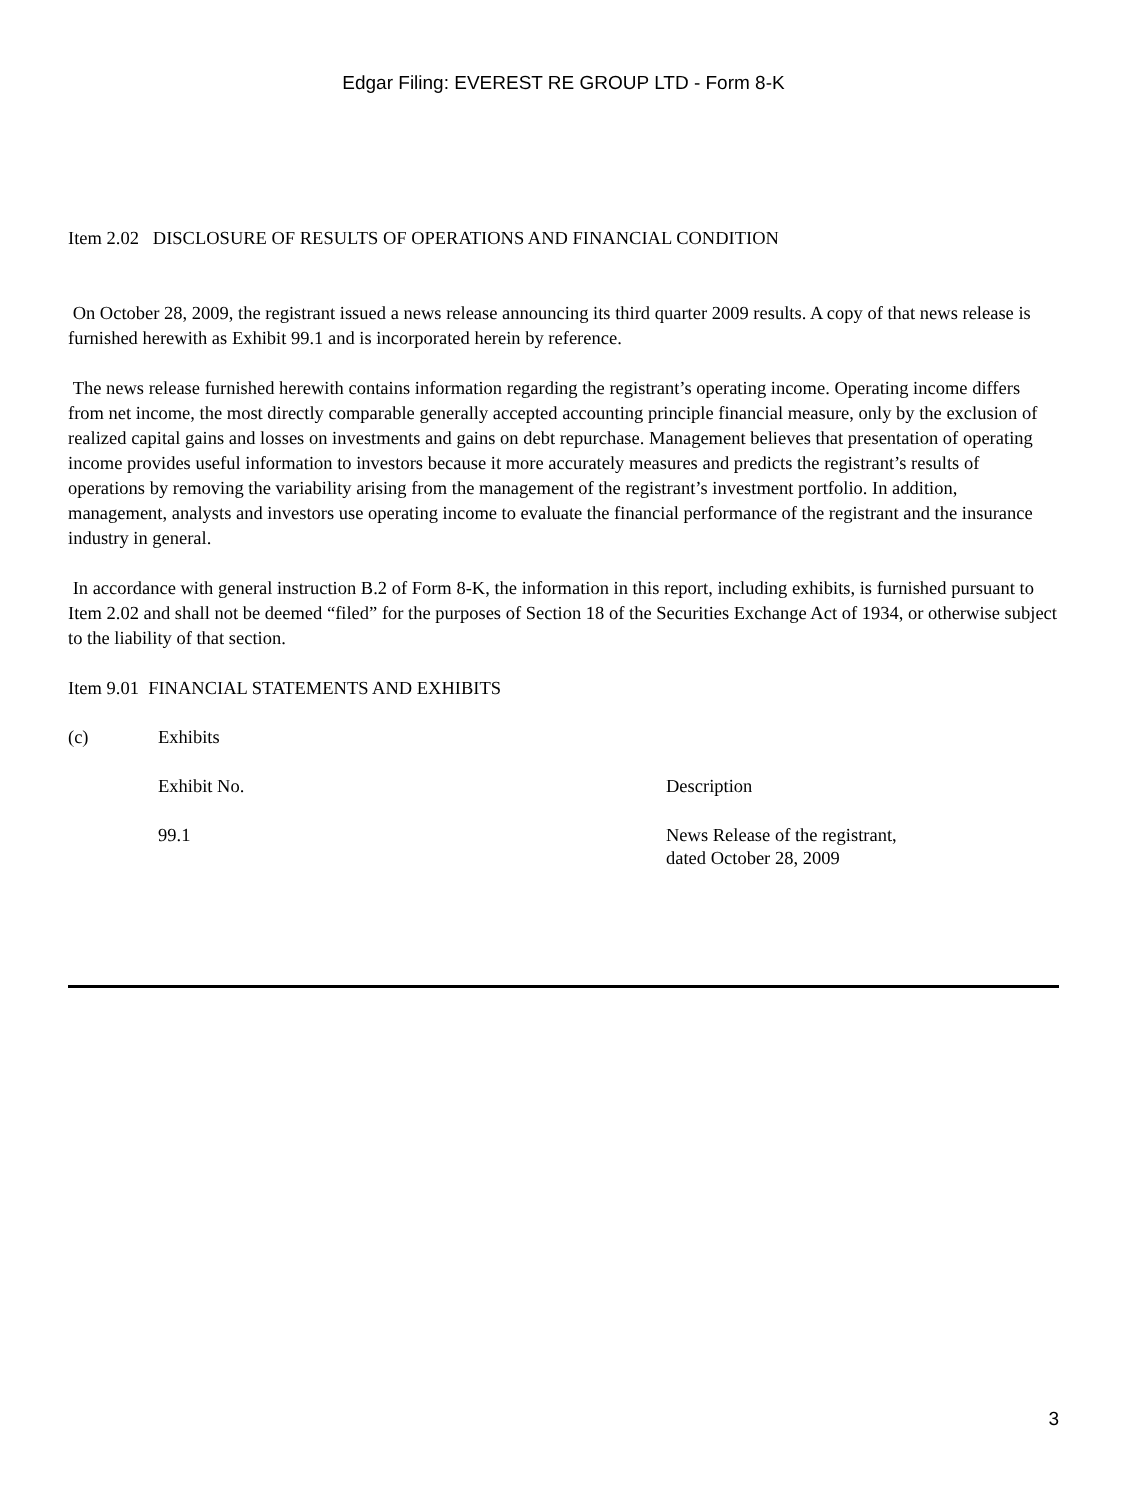Edgar Filing: EVEREST RE GROUP LTD - Form 8-K
Item 2.02 DISCLOSURE OF RESULTS OF OPERATIONS AND FINANCIAL CONDITION
On October 28, 2009, the registrant issued a news release announcing its third quarter 2009 results. A copy of that news release is furnished herewith as Exhibit 99.1 and is incorporated herein by reference.
The news release furnished herewith contains information regarding the registrant’s operating income. Operating income differs from net income, the most directly comparable generally accepted accounting principle financial measure, only by the exclusion of realized capital gains and losses on investments and gains on debt repurchase. Management believes that presentation of operating income provides useful information to investors because it more accurately measures and predicts the registrant’s results of operations by removing the variability arising from the management of the registrant’s investment portfolio. In addition, management, analysts and investors use operating income to evaluate the financial performance of the registrant and the insurance industry in general.
In accordance with general instruction B.2 of Form 8-K, the information in this report, including exhibits, is furnished pursuant to Item 2.02 and shall not be deemed “filed” for the purposes of Section 18 of the Securities Exchange Act of 1934, or otherwise subject to the liability of that section.
Item 9.01 FINANCIAL STATEMENTS AND EXHIBITS
| (c) | Exhibits | |
| | Exhibit No. | Description |
| | 99.1 | News Release of the registrant, dated October 28, 2009 |
3